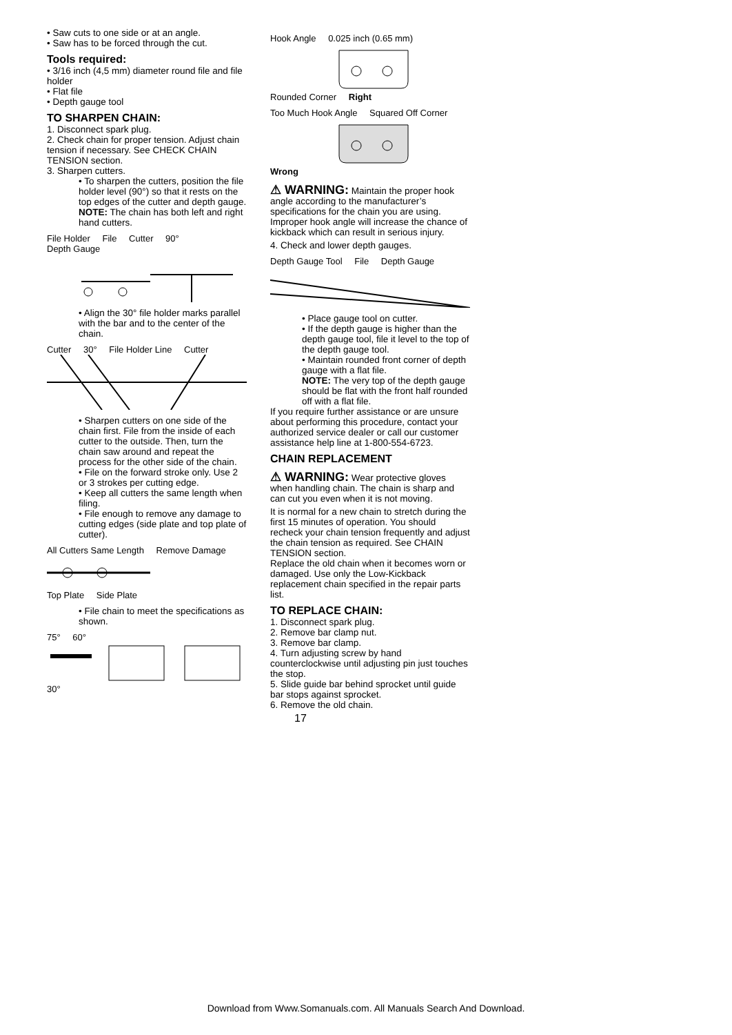• Saw cuts to one side or at an angle.
• Saw has to be forced through the cut.
Tools required:
• 3/16 inch (4,5 mm) diameter round file and file holder
• Flat file
• Depth gauge tool
TO SHARPEN CHAIN:
1. Disconnect spark plug.
2. Check chain for proper tension. Adjust chain tension if necessary. See CHECK CHAIN TENSION section.
3. Sharpen cutters.
• To sharpen the cutters, position the file holder level (90°) so that it rests on the top edges of the cutter and depth gauge.
NOTE: The chain has both left and right hand cutters.
File Holder File Cutter 90° Depth Gauge
• Align the 30° file holder marks parallel with the bar and to the center of the chain.
Cutter 30° File Holder Line Cutter
• Sharpen cutters on one side of the chain first. File from the inside of each cutter to the outside. Then, turn the chain saw around and repeat the process for the other side of the chain.
• File on the forward stroke only. Use 2 or 3 strokes per cutting edge.
• Keep all cutters the same length when filing.
• File enough to remove any damage to cutting edges (side plate and top plate of cutter).
All Cutters Same Length Remove Damage Top Plate Side Plate
• File chain to meet the specifications as shown.
75° 60° 30°
Hook Angle 0.025 inch (0.65 mm) Rounded Corner Right
Too Much Hook Angle Squared Off Corner Wrong
⚠ WARNING: Maintain the proper hook angle according to the manufacturer’s specifications for the chain you are using. Improper hook angle will increase the chance of kickback which can result in serious injury.
4. Check and lower depth gauges.
Depth Gauge Tool File Depth Gauge
• Place gauge tool on cutter.
• If the depth gauge is higher than the depth gauge tool, file it level to the top of the depth gauge tool.
• Maintain rounded front corner of depth gauge with a flat file.
NOTE: The very top of the depth gauge should be flat with the front half rounded off with a flat file.
If you require further assistance or are unsure about performing this procedure, contact your authorized service dealer or call our customer assistance help line at 1-800-554-6723.
CHAIN REPLACEMENT
⚠ WARNING: Wear protective gloves when handling chain. The chain is sharp and can cut you even when it is not moving.
It is normal for a new chain to stretch during the first 15 minutes of operation. You should recheck your chain tension frequently and adjust the chain tension as required. See CHAIN TENSION section.
Replace the old chain when it becomes worn or damaged. Use only the Low-Kickback replacement chain specified in the repair parts list.
TO REPLACE CHAIN:
1. Disconnect spark plug.
2. Remove bar clamp nut.
3. Remove bar clamp.
4. Turn adjusting screw by hand counterclockwise until adjusting pin just touches the stop.
5. Slide guide bar behind sprocket until guide bar stops against sprocket.
6. Remove the old chain.
17
Download from Www.Somanuals.com. All Manuals Search And Download.